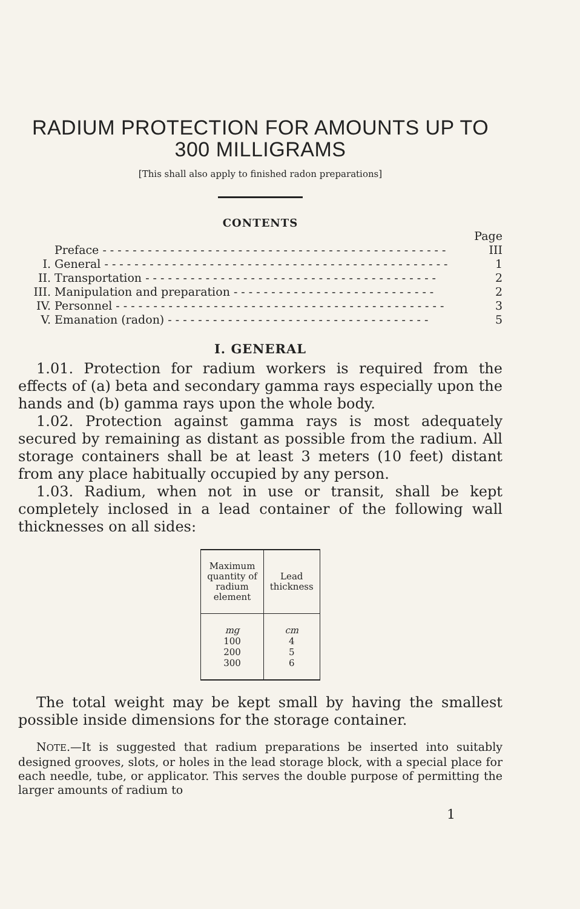RADIUM PROTECTION FOR AMOUNTS UP TO
300 MILLIGRAMS
[This shall also apply to finished radon preparations]
CONTENTS
Page
Preface - - - - - - - - - - - - - - - - - - - - - - - - - - - - - - - - - - - - - - - - - - - - - - III
I. General - - - - - - - - - - - - - - - - - - - - - - - - - - - - - - - - - - - - - - - - - - - - - - 1
II. Transportation - - - - - - - - - - - - - - - - - - - - - - - - - - - - - - - - - - - - - - - 2
III. Manipulation and preparation - - - - - - - - - - - - - - - - - - - - - - - - - - - 2
IV. Personnel - - - - - - - - - - - - - - - - - - - - - - - - - - - - - - - - - - - - - - - - - - - - 3
V. Emanation (radon) - - - - - - - - - - - - - - - - - - - - - - - - - - - - - - - - - - - 5
I. GENERAL
1.01. Protection for radium workers is required from the effects of (a) beta and secondary gamma rays especially upon the hands and (b) gamma rays upon the whole body.
1.02. Protection against gamma rays is most adequately secured by remaining as distant as possible from the radium. All storage containers shall be at least 3 meters (10 feet) distant from any place habitually occupied by any person.
1.03. Radium, when not in use or transit, shall be kept completely inclosed in a lead container of the following wall thicknesses on all sides:
| Maximum quantity of radium element | Lead thickness |
| --- | --- |
| mg 100 200 300 | cm 4 5 6 |
The total weight may be kept small by having the smallest possible inside dimensions for the storage container.
NOTE.—It is suggested that radium preparations be inserted into suitably designed grooves, slots, or holes in the lead storage block, with a special place for each needle, tube, or applicator. This serves the double purpose of permitting the larger amounts of radium to
1